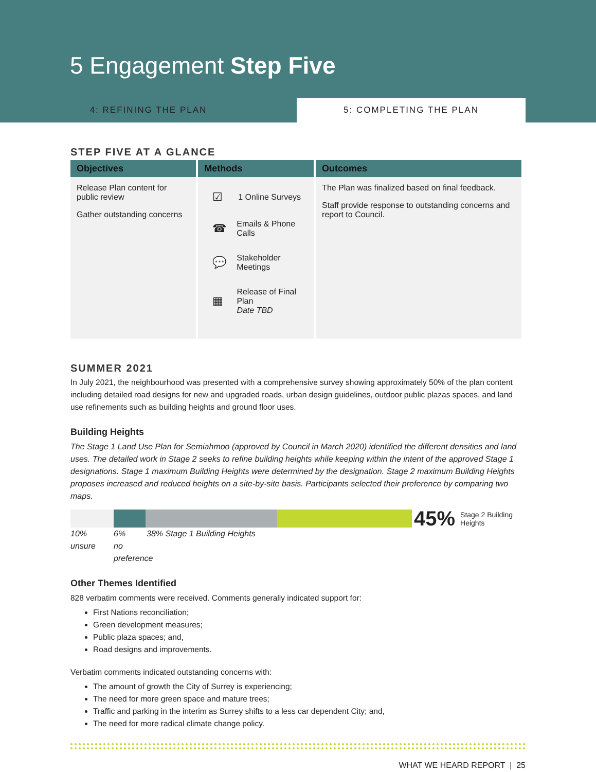5 Engagement Step Five
4: REFINING THE PLAN 5: COMPLETING THE PLAN
STEP FIVE AT A GLANCE
| Objectives | Methods | Outcomes |
| --- | --- | --- |
| Release Plan content for public review Gather outstanding concerns | ☑ 1 Online Surveys ☎ Emails & Phone Calls 💬 Stakeholder Meetings ▦ Release of Final Plan Date TBD | The Plan was finalized based on final feedback. Staff provide response to outstanding concerns and report to Council. |
SUMMER 2021
In July 2021, the neighbourhood was presented with a comprehensive survey showing approximately 50% of the plan content including detailed road designs for new and upgraded roads, urban design guidelines, outdoor public plazas spaces, and land use refinements such as building heights and ground floor uses.
Building Heights
The Stage 1 Land Use Plan for Semiahmoo (approved by Council in March 2020) identified the different densities and land uses. The detailed work in Stage 2 seeks to refine building heights while keeping within the intent of the approved Stage 1 designations. Stage 1 maximum Building Heights were determined by the designation. Stage 2 maximum Building Heights proposes increased and reduced heights on a site-by-site basis. Participants selected their preference by comparing two maps.
45% Stage 2 Building
Heights
10%
unsure 6%
no preference 38% Stage 1 Building Heights
Other Themes Identified
828 verbatim comments were received. Comments generally indicated support for:
First Nations reconciliation;
Green development measures;
Public plaza spaces; and,
Road designs and improvements.
Verbatim comments indicated outstanding concerns with:
The amount of growth the City of Surrey is experiencing;
The need for more green space and mature trees;
Traffic and parking in the interim as Surrey shifts to a less car dependent City; and,
The need for more radical climate change policy.
WHAT WE HEARD REPORT | 25